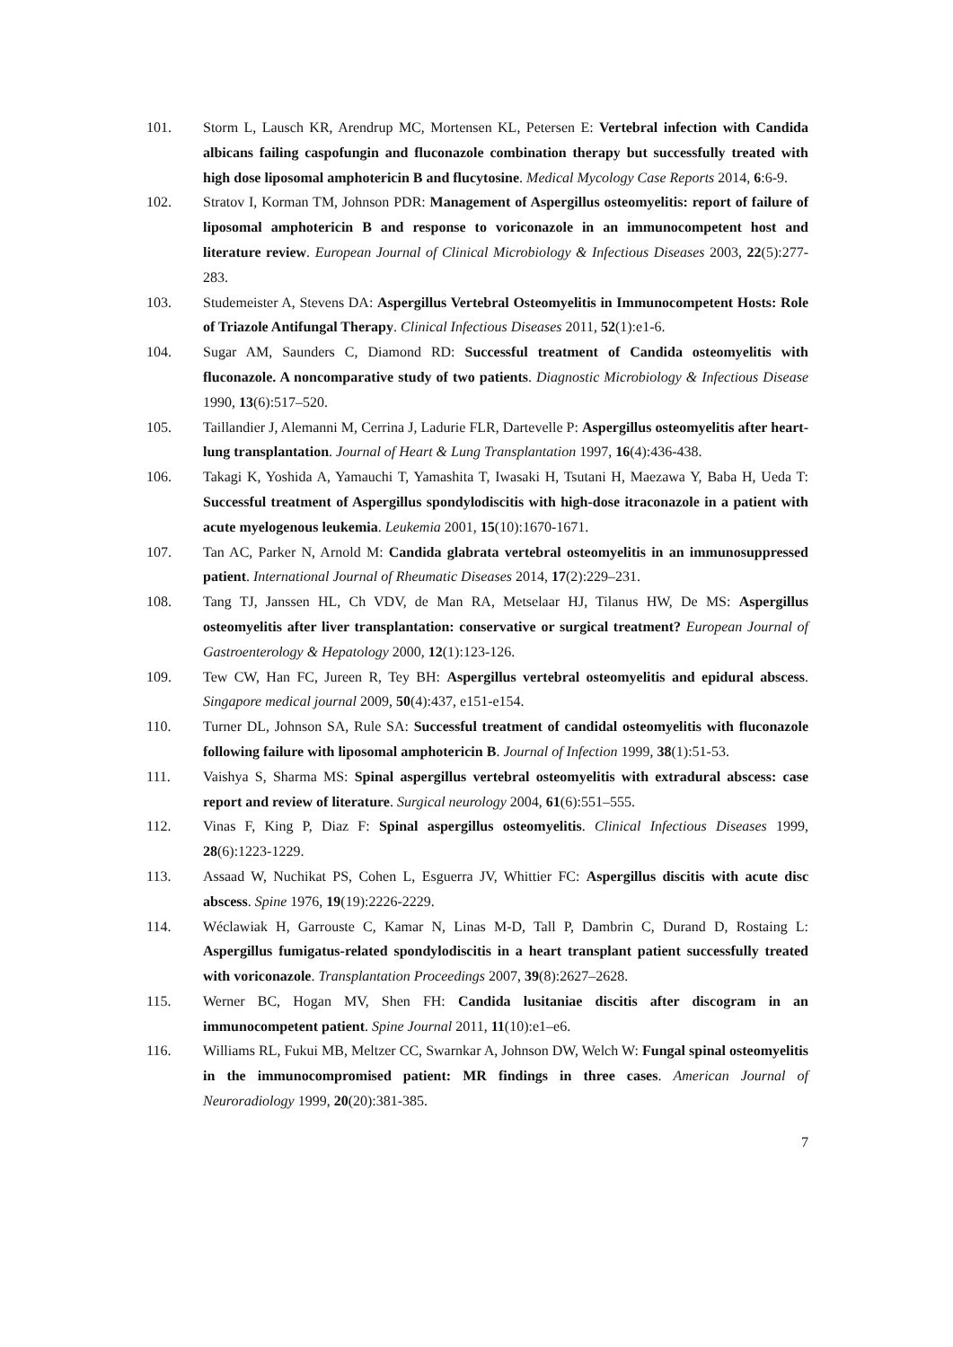101. Storm L, Lausch KR, Arendrup MC, Mortensen KL, Petersen E: Vertebral infection with Candida albicans failing caspofungin and fluconazole combination therapy but successfully treated with high dose liposomal amphotericin B and flucytosine. Medical Mycology Case Reports 2014, 6:6-9.
102. Stratov I, Korman TM, Johnson PDR: Management of Aspergillus osteomyelitis: report of failure of liposomal amphotericin B and response to voriconazole in an immunocompetent host and literature review. European Journal of Clinical Microbiology & Infectious Diseases 2003, 22(5):277-283.
103. Studemeister A, Stevens DA: Aspergillus Vertebral Osteomyelitis in Immunocompetent Hosts: Role of Triazole Antifungal Therapy. Clinical Infectious Diseases 2011, 52(1):e1-6.
104. Sugar AM, Saunders C, Diamond RD: Successful treatment of Candida osteomyelitis with fluconazole. A noncomparative study of two patients. Diagnostic Microbiology & Infectious Disease 1990, 13(6):517–520.
105. Taillandier J, Alemanni M, Cerrina J, Ladurie FLR, Dartevelle P: Aspergillus osteomyelitis after heart-lung transplantation. Journal of Heart & Lung Transplantation 1997, 16(4):436-438.
106. Takagi K, Yoshida A, Yamauchi T, Yamashita T, Iwasaki H, Tsutani H, Maezawa Y, Baba H, Ueda T: Successful treatment of Aspergillus spondylodiscitis with high-dose itraconazole in a patient with acute myelogenous leukemia. Leukemia 2001, 15(10):1670-1671.
107. Tan AC, Parker N, Arnold M: Candida glabrata vertebral osteomyelitis in an immunosuppressed patient. International Journal of Rheumatic Diseases 2014, 17(2):229–231.
108. Tang TJ, Janssen HL, Ch VDV, de Man RA, Metselaar HJ, Tilanus HW, De MS: Aspergillus osteomyelitis after liver transplantation: conservative or surgical treatment? European Journal of Gastroenterology & Hepatology 2000, 12(1):123-126.
109. Tew CW, Han FC, Jureen R, Tey BH: Aspergillus vertebral osteomyelitis and epidural abscess. Singapore medical journal 2009, 50(4):437, e151-e154.
110. Turner DL, Johnson SA, Rule SA: Successful treatment of candidal osteomyelitis with fluconazole following failure with liposomal amphotericin B. Journal of Infection 1999, 38(1):51-53.
111. Vaishya S, Sharma MS: Spinal aspergillus vertebral osteomyelitis with extradural abscess: case report and review of literature. Surgical neurology 2004, 61(6):551–555.
112. Vinas F, King P, Diaz F: Spinal aspergillus osteomyelitis. Clinical Infectious Diseases 1999, 28(6):1223-1229.
113. Assaad W, Nuchikat PS, Cohen L, Esguerra JV, Whittier FC: Aspergillus discitis with acute disc abscess. Spine 1976, 19(19):2226-2229.
114. Wéclawiak H, Garrouste C, Kamar N, Linas M-D, Tall P, Dambrin C, Durand D, Rostaing L: Aspergillus fumigatus-related spondylodiscitis in a heart transplant patient successfully treated with voriconazole. Transplantation Proceedings 2007, 39(8):2627–2628.
115. Werner BC, Hogan MV, Shen FH: Candida lusitaniae discitis after discogram in an immunocompetent patient. Spine Journal 2011, 11(10):e1–e6.
116. Williams RL, Fukui MB, Meltzer CC, Swarnkar A, Johnson DW, Welch W: Fungal spinal osteomyelitis in the immunocompromised patient: MR findings in three cases. American Journal of Neuroradiology 1999, 20(20):381-385.
7